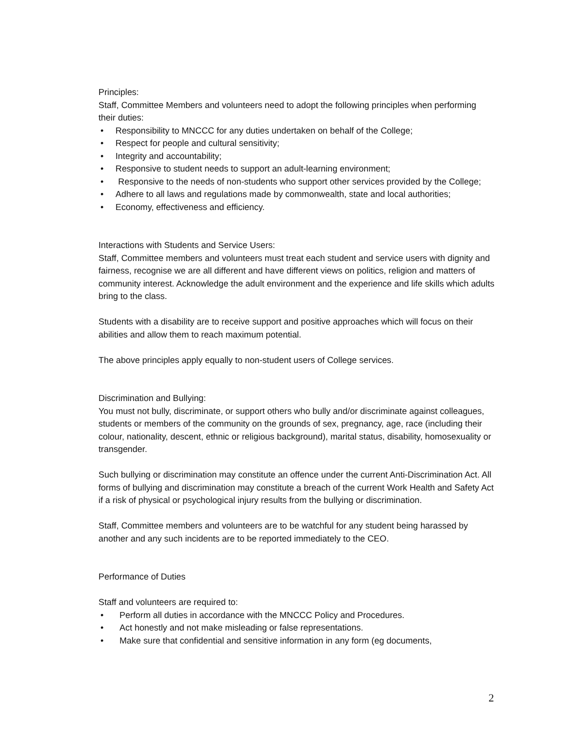Principles:
Staff, Committee Members and volunteers need to adopt the following principles when performing their duties:
• Responsibility to MNCCC for any duties undertaken on behalf of the College;
• Respect for people and cultural sensitivity;
• Integrity and accountability;
• Responsive to student needs to support an adult-learning environment;
• Responsive to the needs of non-students who support other services provided by the College;
• Adhere to all laws and regulations made by commonwealth, state and local authorities;
• Economy, effectiveness and efficiency.
Interactions with Students and Service Users:
Staff, Committee members and volunteers must treat each student and service users with dignity and fairness, recognise we are all different and have different views on politics, religion and matters of community interest. Acknowledge the adult environment and the experience and life skills which adults bring to the class.
Students with a disability are to receive support and positive approaches which will focus on their abilities and allow them to reach maximum potential.
The above principles apply equally to non-student users of College services.
Discrimination and Bullying:
You must not bully, discriminate, or support others who bully and/or discriminate against colleagues, students or members of the community on the grounds of sex, pregnancy, age, race (including their colour, nationality, descent, ethnic or religious background), marital status, disability, homosexuality or transgender.
Such bullying or discrimination may constitute an offence under the current Anti-Discrimination Act. All forms of bullying and discrimination may constitute a breach of the current Work Health and Safety Act if a risk of physical or psychological injury results from the bullying or discrimination.
Staff, Committee members and volunteers are to be watchful for any student being harassed by another and any such incidents are to be reported immediately to the CEO.
Performance of Duties
Staff and volunteers are required to:
• Perform all duties in accordance with the MNCCC Policy and Procedures.
• Act honestly and not make misleading or false representations.
• Make sure that confidential and sensitive information in any form (eg documents,
2